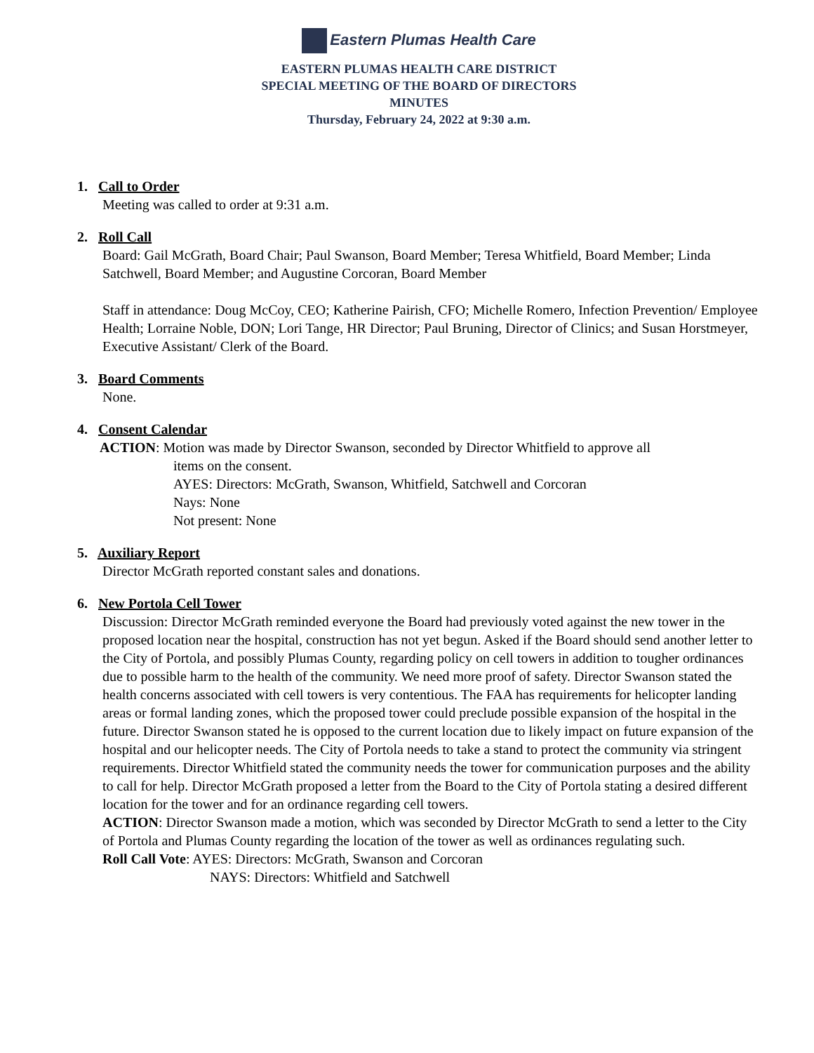Eastern Plumas Health Care
EASTERN PLUMAS HEALTH CARE DISTRICT
SPECIAL MEETING OF THE BOARD OF DIRECTORS
MINUTES
Thursday, February 24, 2022 at 9:30 a.m.
1. Call to Order
Meeting was called to order at 9:31 a.m.
2. Roll Call
Board: Gail McGrath, Board Chair; Paul Swanson, Board Member; Teresa Whitfield, Board Member; Linda Satchwell, Board Member; and Augustine Corcoran, Board Member
Staff in attendance: Doug McCoy, CEO; Katherine Pairish, CFO; Michelle Romero, Infection Prevention/ Employee Health; Lorraine Noble, DON; Lori Tange, HR Director; Paul Bruning, Director of Clinics; and Susan Horstmeyer, Executive Assistant/ Clerk of the Board.
3. Board Comments
None.
4. Consent Calendar
ACTION: Motion was made by Director Swanson, seconded by Director Whitfield to approve all
items on the consent.
AYES: Directors: McGrath, Swanson, Whitfield, Satchwell and Corcoran
Nays: None
Not present: None
5. Auxiliary Report
Director McGrath reported constant sales and donations.
6. New Portola Cell Tower
Discussion: Director McGrath reminded everyone the Board had previously voted against the new tower in the proposed location near the hospital, construction has not yet begun. Asked if the Board should send another letter to the City of Portola, and possibly Plumas County, regarding policy on cell towers in addition to tougher ordinances due to possible harm to the health of the community. We need more proof of safety. Director Swanson stated the health concerns associated with cell towers is very contentious. The FAA has requirements for helicopter landing areas or formal landing zones, which the proposed tower could preclude possible expansion of the hospital in the future. Director Swanson stated he is opposed to the current location due to likely impact on future expansion of the hospital and our helicopter needs. The City of Portola needs to take a stand to protect the community via stringent requirements. Director Whitfield stated the community needs the tower for communication purposes and the ability to call for help. Director McGrath proposed a letter from the Board to the City of Portola stating a desired different location for the tower and for an ordinance regarding cell towers.
ACTION: Director Swanson made a motion, which was seconded by Director McGrath to send a letter to the City of Portola and Plumas County regarding the location of the tower as well as ordinances regulating such.
Roll Call Vote: AYES: Directors: McGrath, Swanson and Corcoran
NAYS: Directors: Whitfield and Satchwell